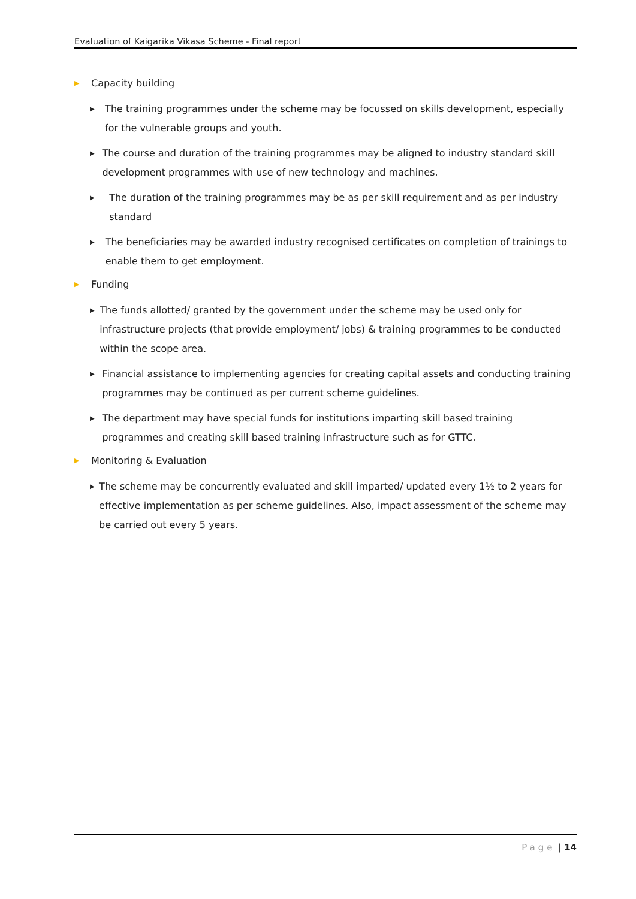Evaluation of Kaigarika Vikasa Scheme - Final report
▶ Capacity building
▶ The training programmes under the scheme may be focussed on skills development, especially for the vulnerable groups and youth.
▶ The course and duration of the training programmes may be aligned to industry standard skill development programmes with use of new technology and machines.
▶ The duration of the training programmes may be as per skill requirement and as per industry standard
▶ The beneficiaries may be awarded industry recognised certificates on completion of trainings to enable them to get employment.
▶ Funding
▶ The funds allotted/ granted by the government under the scheme may be used only for infrastructure projects (that provide employment/ jobs) & training programmes to be conducted within the scope area.
▶ Financial assistance to implementing agencies for creating capital assets and conducting training programmes may be continued as per current scheme guidelines.
▶ The department may have special funds for institutions imparting skill based training programmes and creating skill based training infrastructure such as for GTTC.
▶ Monitoring & Evaluation
▶ The scheme may be concurrently evaluated and skill imparted/ updated every 1½ to 2 years for effective implementation as per scheme guidelines. Also, impact assessment of the scheme may be carried out every 5 years.
Page | 14